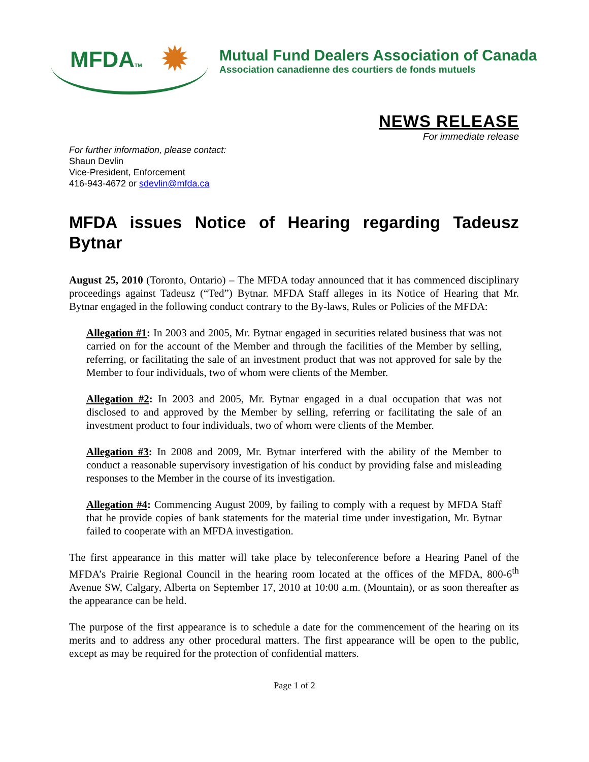MFDATM ✹
Mutual Fund Dealers Association of Canada
Association canadienne des courtiers de fonds mutuels
NEWS RELEASE
For immediate release
For further information, please contact:
Shaun Devlin
Vice-President, Enforcement
416-943-4672 or sdevlin@mfda.ca
MFDA issues Notice of Hearing regarding Tadeusz Bytnar
August 25, 2010 (Toronto, Ontario) – The MFDA today announced that it has commenced disciplinary proceedings against Tadeusz (“Ted”) Bytnar. MFDA Staff alleges in its Notice of Hearing that Mr. Bytnar engaged in the following conduct contrary to the By-laws, Rules or Policies of the MFDA:
Allegation #1: In 2003 and 2005, Mr. Bytnar engaged in securities related business that was not carried on for the account of the Member and through the facilities of the Member by selling, referring, or facilitating the sale of an investment product that was not approved for sale by the Member to four individuals, two of whom were clients of the Member.
Allegation #2: In 2003 and 2005, Mr. Bytnar engaged in a dual occupation that was not disclosed to and approved by the Member by selling, referring or facilitating the sale of an investment product to four individuals, two of whom were clients of the Member.
Allegation #3: In 2008 and 2009, Mr. Bytnar interfered with the ability of the Member to conduct a reasonable supervisory investigation of his conduct by providing false and misleading responses to the Member in the course of its investigation.
Allegation #4: Commencing August 2009, by failing to comply with a request by MFDA Staff that he provide copies of bank statements for the material time under investigation, Mr. Bytnar failed to cooperate with an MFDA investigation.
The first appearance in this matter will take place by teleconference before a Hearing Panel of the MFDA’s Prairie Regional Council in the hearing room located at the offices of the MFDA, 800-6<sup>th</sup> Avenue SW, Calgary, Alberta on September 17, 2010 at 10:00 a.m. (Mountain), or as soon thereafter as the appearance can be held.
The purpose of the first appearance is to schedule a date for the commencement of the hearing on its merits and to address any other procedural matters. The first appearance will be open to the public, except as may be required for the protection of confidential matters.
Page 1 of 2